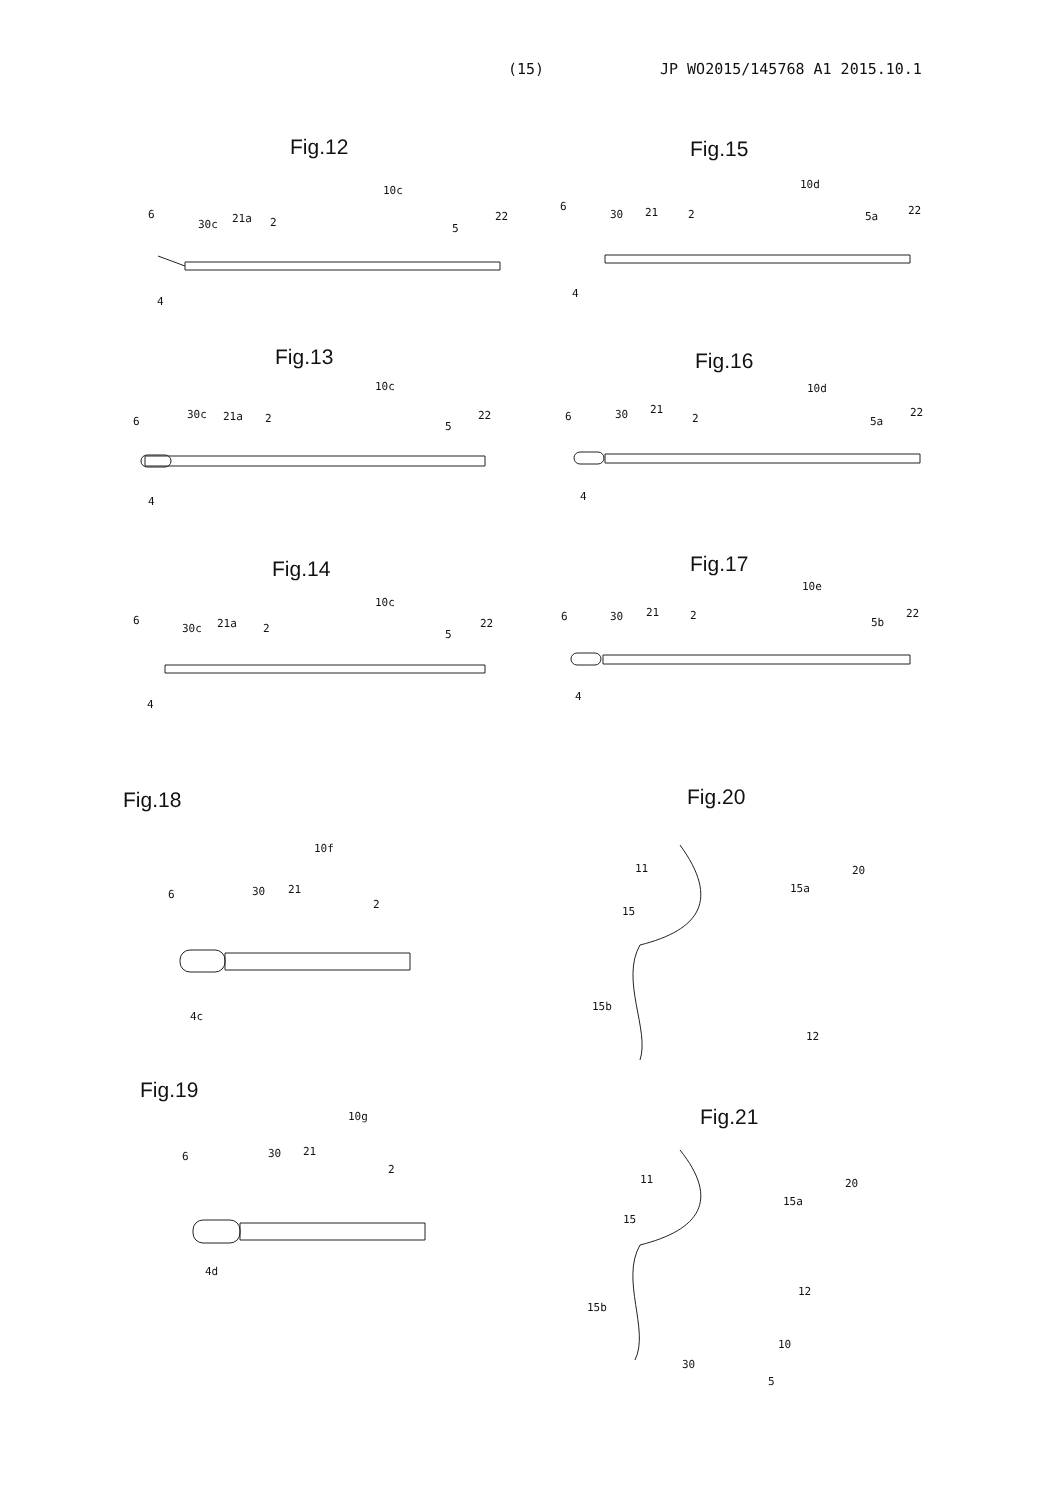(15) JP WO2015/145768 A1 2015.10.1
Fig.12 Fig.15
Fig.13 Fig.16
Fig.14 Fig.17
Fig.18 Fig.20
Fig.19
Fig.21
6
30c 21a 2
10c
5
22
4
6
30 21 2
10d
5a 22
4
6
30c 21a 2
10c
5
22
4
6 30 21
2
10d
5a
22
4
6
30c 21a 2
10c
5
22
4
6 30 21 2
10e
5b
22
4
6 30 21
10f
2
4c
6 30 21
10g
2
4d
11 20
15a
15
15b
12
11 20
15a
15
15b
12
10
30
5